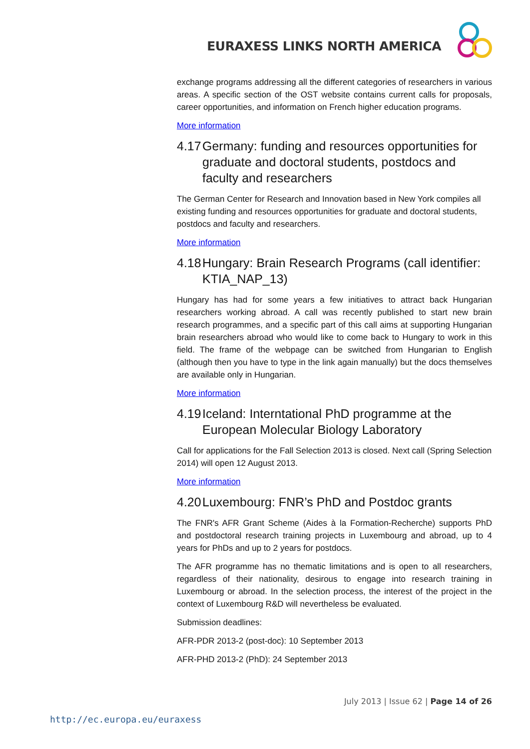EURAXESS LINKS NORTH AMERICA
exchange programs addressing all the different categories of researchers in various areas. A specific section of the OST website contains current calls for proposals, career opportunities, and information on French higher education programs.
More information
4.17 Germany: funding and resources opportunities for graduate and doctoral students, postdocs and faculty and researchers
The German Center for Research and Innovation based in New York compiles all existing funding and resources opportunities for graduate and doctoral students, postdocs and faculty and researchers.
More information
4.18 Hungary: Brain Research Programs (call identifier: KTIA_NAP_13)
Hungary has had for some years a few initiatives to attract back Hungarian researchers working abroad. A call was recently published to start new brain research programmes, and a specific part of this call aims at supporting Hungarian brain researchers abroad who would like to come back to Hungary to work in this field. The frame of the webpage can be switched from Hungarian to English (although then you have to type in the link again manually) but the docs themselves are available only in Hungarian.
More information
4.19 Iceland: Interntational PhD programme at the European Molecular Biology Laboratory
Call for applications for the Fall Selection 2013 is closed. Next call (Spring Selection 2014) will open 12 August 2013.
More information
4.20 Luxembourg: FNR’s PhD and Postdoc grants
The FNR's AFR Grant Scheme (Aides à la Formation-Recherche) supports PhD and postdoctoral research training projects in Luxembourg and abroad, up to 4 years for PhDs and up to 2 years for postdocs.
The AFR programme has no thematic limitations and is open to all researchers, regardless of their nationality, desirous to engage into research training in Luxembourg or abroad. In the selection process, the interest of the project in the context of Luxembourg R&D will nevertheless be evaluated.
Submission deadlines:
AFR-PDR 2013-2 (post-doc): 10 September 2013
AFR-PHD 2013-2 (PhD): 24 September 2013
July 2013 | Issue 62 | Page 14 of 26
http://ec.europa.eu/euraxess